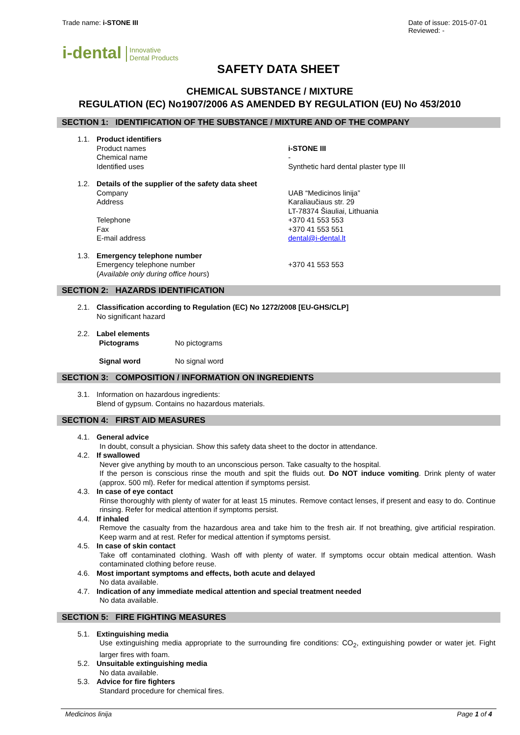Trade name: i-STONE III Date of issue: 2015-07-01
Reviewed: -
i-dental Innovative
Dental Products
SAFETY DATA SHEET
CHEMICAL SUBSTANCE / MIXTURE
REGULATION (EC) No1907/2006 AS AMENDED BY REGULATION (EU) No 453/2010
SECTION 1: IDENTIFICATION OF THE SUBSTANCE / MIXTURE AND OF THE COMPANY
1.1. Product identifiers
Product names
Chemical name
Identified uses
i-STONE III
-
Synthetic hard dental plaster type III
1.2. Details of the supplier of the safety data sheet
Company
Address
Telephone
Fax
E-mail address
UAB “Medicinos linija”
Karaliaučiaus str. 29
LT-78374 Šiauliai, Lithuania
+370 41 553 553
+370 41 553 551
dental@i-dental.lt
1.3. Emergency telephone number
Emergency telephone number
(Available only during office hours)
+370 41 553 553
SECTION 2: HAZARDS IDENTIFICATION
2.1. Classification according to Regulation (EC) No 1272/2008 [EU-GHS/CLP]
No significant hazard
2.2. Label elements
Pictograms
Signal word
No pictograms
No signal word
SECTION 3: COMPOSITION / INFORMATION ON INGREDIENTS
3.1. Information on hazardous ingredients:
Blend of gypsum. Contains no hazardous materials.
SECTION 4: FIRST AID MEASURES
4.1. General advice
In doubt, consult a physician. Show this safety data sheet to the doctor in attendance.
4.2. If swallowed
Never give anything by mouth to an unconscious person. Take casualty to the hospital.
If the person is conscious rinse the mouth and spit the fluids out. Do NOT induce vomiting. Drink plenty of water (approx. 500 ml). Refer for medical attention if symptoms persist.
4.3. In case of eye contact
Rinse thoroughly with plenty of water for at least 15 minutes. Remove contact lenses, if present and easy to do. Continue rinsing. Refer for medical attention if symptoms persist.
4.4. If inhaled
Remove the casualty from the hazardous area and take him to the fresh air. If not breathing, give artificial respiration. Keep warm and at rest. Refer for medical attention if symptoms persist.
4.5. In case of skin contact
Take off contaminated clothing. Wash off with plenty of water. If symptoms occur obtain medical attention. Wash contaminated clothing before reuse.
4.6. Most important symptoms and effects, both acute and delayed
No data available.
4.7. Indication of any immediate medical attention and special treatment needed
No data available.
SECTION 5: FIRE FIGHTING MEASURES
5.1. Extinguishing media
Use extinguishing media appropriate to the surrounding fire conditions: CO<sub>2</sub>, extinguishing powder or water jet. Fight larger fires with foam.
5.2. Unsuitable extinguishing media
No data available.
5.3. Advice for fire fighters
Standard procedure for chemical fires.
Medicinos linija Page 1 of 4